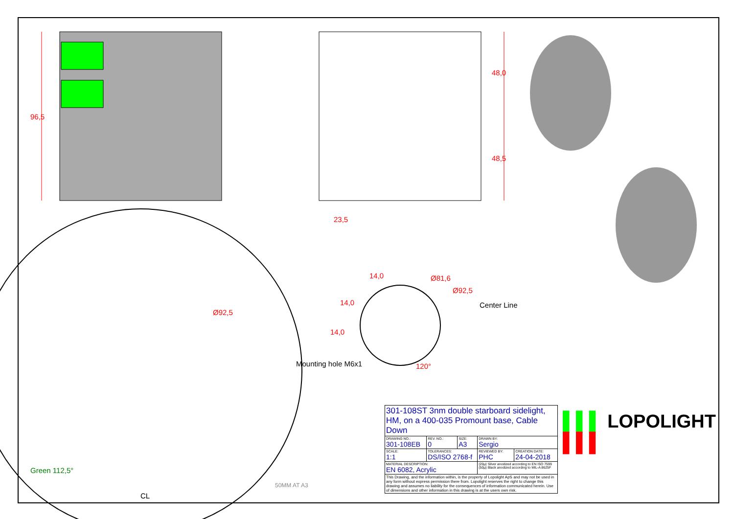96,5
48,0
48,5
23,5
Ø92,5
14,0 Ø81,6
Ø92,5
Center Line
14,0
14,0
Mounting hole M6x1 120°
Green 112,5°
CL
50MM AT A3
| 301-108ST 3nm double starboard sidelight, HM, on a 400-035 Promount base, Cable Down | | | | |
| DRAWING NO.: 301-108EB | REV. NO.: 0 | SIZE: A3 | DRAWN BY: Sergio | |
| SCALE: 1:1 | TOLERANCES: DS/ISO 2768-f | | REVIEWED BY: PHC | CREATION DATE: 24-04-2018 |
| MATERIAL DESCRIPTION: EN 6082, Acrylic | | | (20µ) Silver anodized according to EN ISO 7599 (50µ) Black anodized according to MIL-A 8625F | |
| This Drawing, and the information within, is the property of Lopolight ApS and may not be used in any form without express permission there from. Lopolight reserves the right to change this drawing and assumes no liability for the consequences of information communicated herein. Use of dimensions and other information in this drawing is at the users own risk. | | | | |
▌▌▌ LOPOLIGHT ▌▌▌